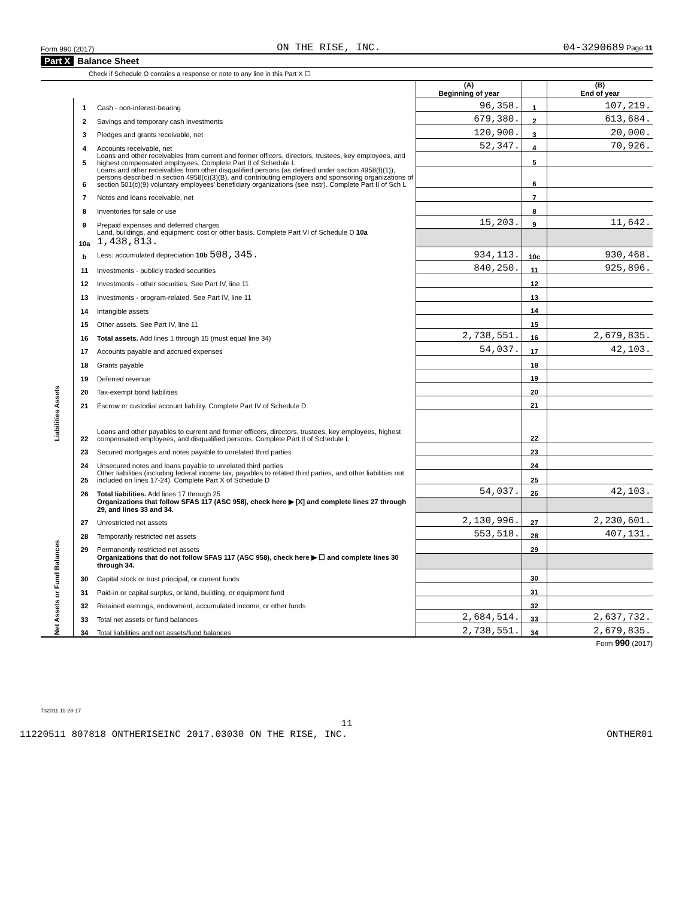Form 990 (2017) ON THE RISE, INC. 04-3290689 Page 11
Part X Balance Sheet
Check if Schedule O contains a response or note to any line in this Part X ☐
| | | | (A) Beginning of year | | (B) End of year |
| --- | --- | --- | --- | --- | --- |
| Assets | 1 | Cash - non-interest-bearing | 96,358. | 1 | 107,219. |
| | 2 | Savings and temporary cash investments | 679,380. | 2 | 613,684. |
| | 3 | Pledges and grants receivable, net | 120,900. | 3 | 20,000. |
| | 4 | Accounts receivable, net | 52,347. | 4 | 70,926. |
| | 5 | Loans and other receivables from current and former officers, directors, trustees, key employees, and highest compensated employees. Complete Part II of Schedule L | | 5 | |
| | 6 | Loans and other receivables from other disqualified persons (as defined under section 4958(f)(1)), persons described in section 4958(c)(3)(B), and contributing employers and sponsoring organizations of section 501(c)(9) voluntary employees' beneficiary organizations (see instr). Complete Part II of Sch L | | 6 | |
| | 7 | Notes and loans receivable, net | | 7 | |
| | 8 | Inventories for sale or use | | 8 | |
| | 9 | Prepaid expenses and deferred charges | 15,203. | 9 | 11,642. |
| | 10a | Land, buildings, and equipment: cost or other basis. Complete Part VI of Schedule D 10a 1,438,813. | | | |
| | b | Less: accumulated depreciation 10b 508,345. | 934,113. | 10c | 930,468. |
| | 11 | Investments - publicly traded securities | 840,250. | 11 | 925,896. |
| | 12 | Investments - other securities. See Part IV, line 11 | | 12 | |
| | 13 | Investments - program-related. See Part IV, line 11 | | 13 | |
| | 14 | Intangible assets | | 14 | |
| | 15 | Other assets. See Part IV, line 11 | | 15 | |
| | 16 | Total assets. Add lines 1 through 15 (must equal line 34) | 2,738,551. | 16 | 2,679,835. |
| | 17 | Accounts payable and accrued expenses | 54,037. | 17 | 42,103. |
| | 18 | Grants payable | | 18 | |
| | 19 | Deferred revenue | | 19 | |
| | 20 | Tax-exempt bond liabilities | | 20 | |
| | 21 | Escrow or custodial account liability. Complete Part IV of Schedule D | | 21 | |
| Liabilities | 22 | Loans and other payables to current and former officers, directors, trustees, key employees, highest compensated employees, and disqualified persons. Complete Part II of Schedule L | | 22 | |
| | 23 | Secured mortgages and notes payable to unrelated third parties | | 23 | |
| | 24 | Unsecured notes and loans payable to unrelated third parties | | 24 | |
| | 25 | Other liabilities (including federal income tax, payables to related third parties, and other liabilities not included on lines 17-24). Complete Part X of Schedule D | | 25 | |
| | 26 | Total liabilities. Add lines 17 through 25 | 54,037. | 26 | 42,103. |
| Net Assets or Fund Balances | | Organizations that follow SFAS 117 (ASC 958), check here ▶ [X] and complete lines 27 through 29, and lines 33 and 34. | | | |
| | 27 | Unrestricted net assets | 2,130,996. | 27 | 2,230,601. |
| | 28 | Temporarily restricted net assets | 553,518. | 28 | 407,131. |
| | 29 | Permanently restricted net assets | | 29 | |
| | | Organizations that do not follow SFAS 117 (ASC 958), check here ▶ ☐ and complete lines 30 through 34. | | | |
| | 30 | Capital stock or trust principal, or current funds | | 30 | |
| | 31 | Paid-in or capital surplus, or land, building, or equipment fund | | 31 | |
| | 32 | Retained earnings, endowment, accumulated income, or other funds | | 32 | |
| | 33 | Total net assets or fund balances | 2,684,514. | 33 | 2,637,732. |
| | 34 | Total liabilities and net assets/fund balances | 2,738,551. | 34 | 2,679,835. |
Form 990 (2017)
732011 11-28-17
11
11220511 807818 ONTHERISEINC 2017.03030 ON THE RISE, INC. ONTHER01